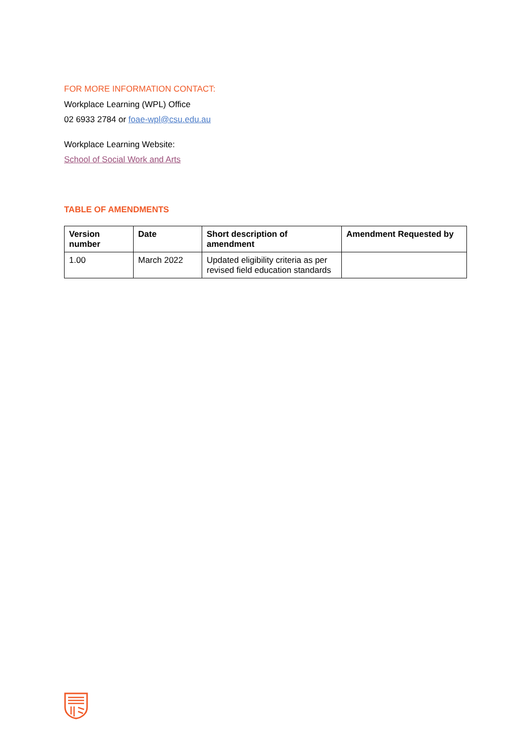FOR MORE INFORMATION CONTACT:
Workplace Learning (WPL) Office
02 6933 2784 or foae-wpl@csu.edu.au
Workplace Learning Website:
School of Social Work and Arts
TABLE OF AMENDMENTS
| Version number | Date | Short description of amendment | Amendment Requested by |
| --- | --- | --- | --- |
| 1.00 | March 2022 | Updated eligibility criteria as per revised field education standards | |